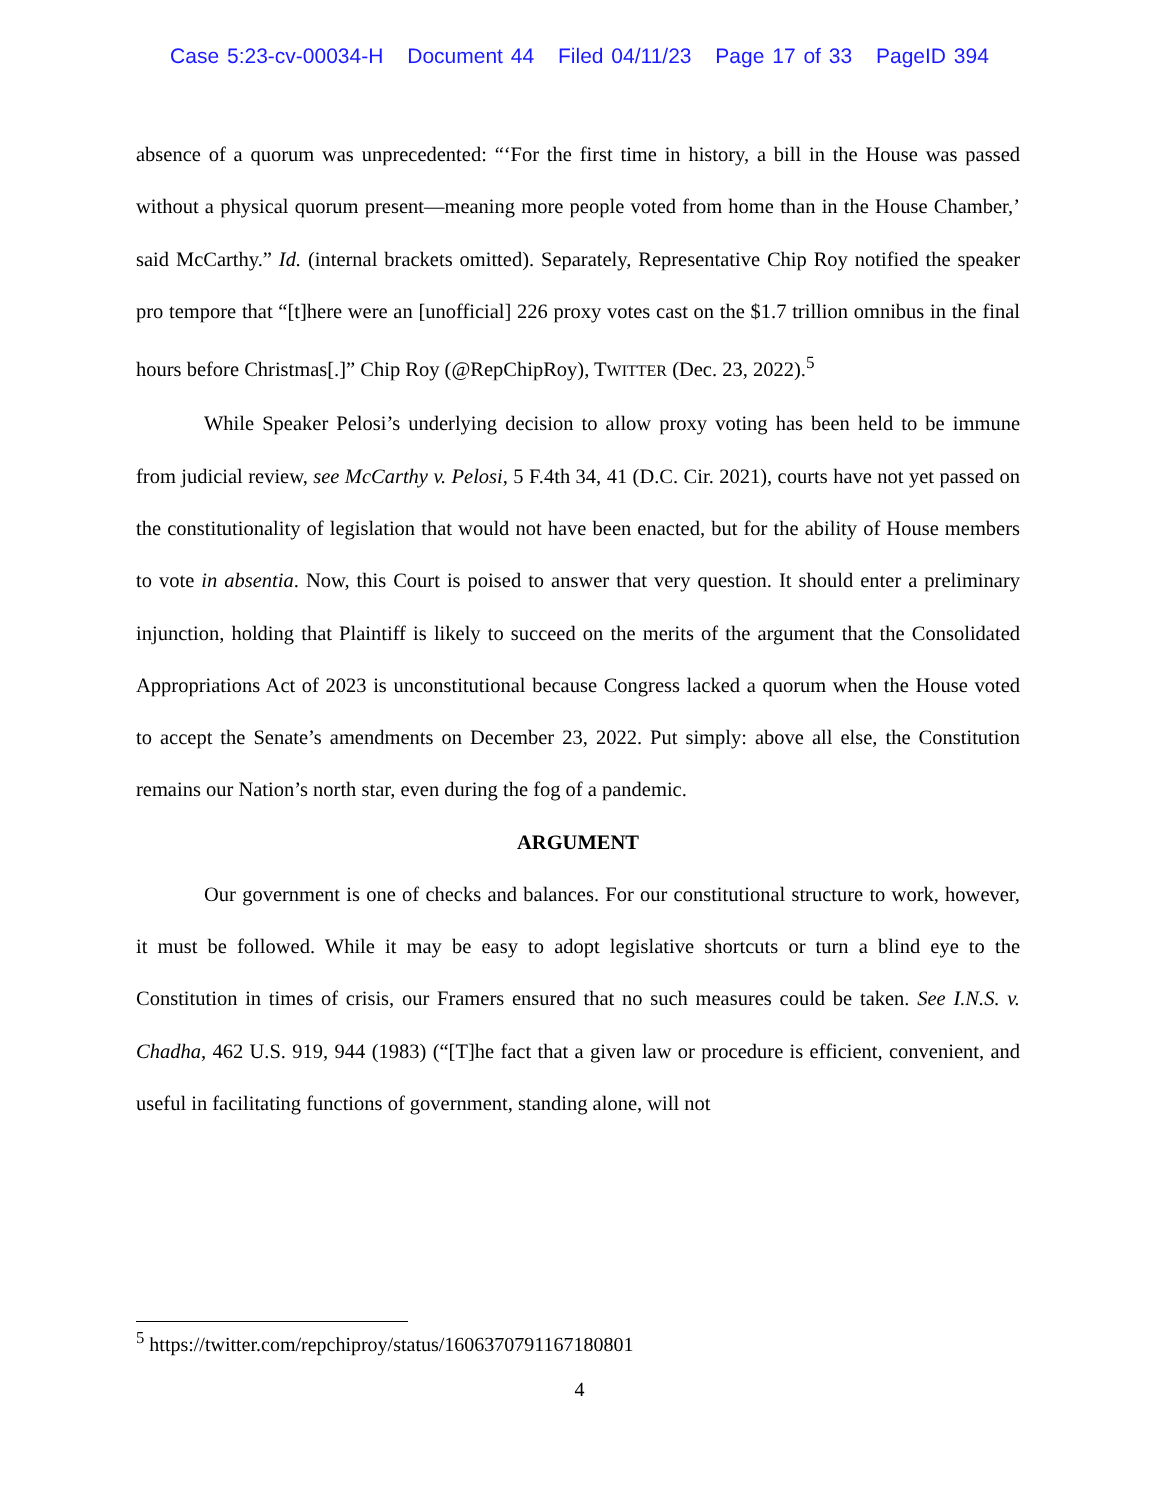Case 5:23-cv-00034-H Document 44 Filed 04/11/23 Page 17 of 33 PageID 394
absence of a quorum was unprecedented: “‘For the first time in history, a bill in the House was passed without a physical quorum present—meaning more people voted from home than in the House Chamber,’ said McCarthy.” Id. (internal brackets omitted). Separately, Representative Chip Roy notified the speaker pro tempore that “[t]here were an [unofficial] 226 proxy votes cast on the $1.7 trillion omnibus in the final hours before Christmas[.]” Chip Roy (@RepChipRoy), TWITTER (Dec. 23, 2022).<sup>5</sup>
While Speaker Pelosi’s underlying decision to allow proxy voting has been held to be immune from judicial review, see McCarthy v. Pelosi, 5 F.4th 34, 41 (D.C. Cir. 2021), courts have not yet passed on the constitutionality of legislation that would not have been enacted, but for the ability of House members to vote in absentia. Now, this Court is poised to answer that very question. It should enter a preliminary injunction, holding that Plaintiff is likely to succeed on the merits of the argument that the Consolidated Appropriations Act of 2023 is unconstitutional because Congress lacked a quorum when the House voted to accept the Senate’s amendments on December 23, 2022. Put simply: above all else, the Constitution remains our Nation’s north star, even during the fog of a pandemic.
ARGUMENT
Our government is one of checks and balances. For our constitutional structure to work, however, it must be followed. While it may be easy to adopt legislative shortcuts or turn a blind eye to the Constitution in times of crisis, our Framers ensured that no such measures could be taken. See I.N.S. v. Chadha, 462 U.S. 919, 944 (1983) (“[T]he fact that a given law or procedure is efficient, convenient, and useful in facilitating functions of government, standing alone, will not
<sup>5</sup> https://twitter.com/repchiproy/status/1606370791167180801
4